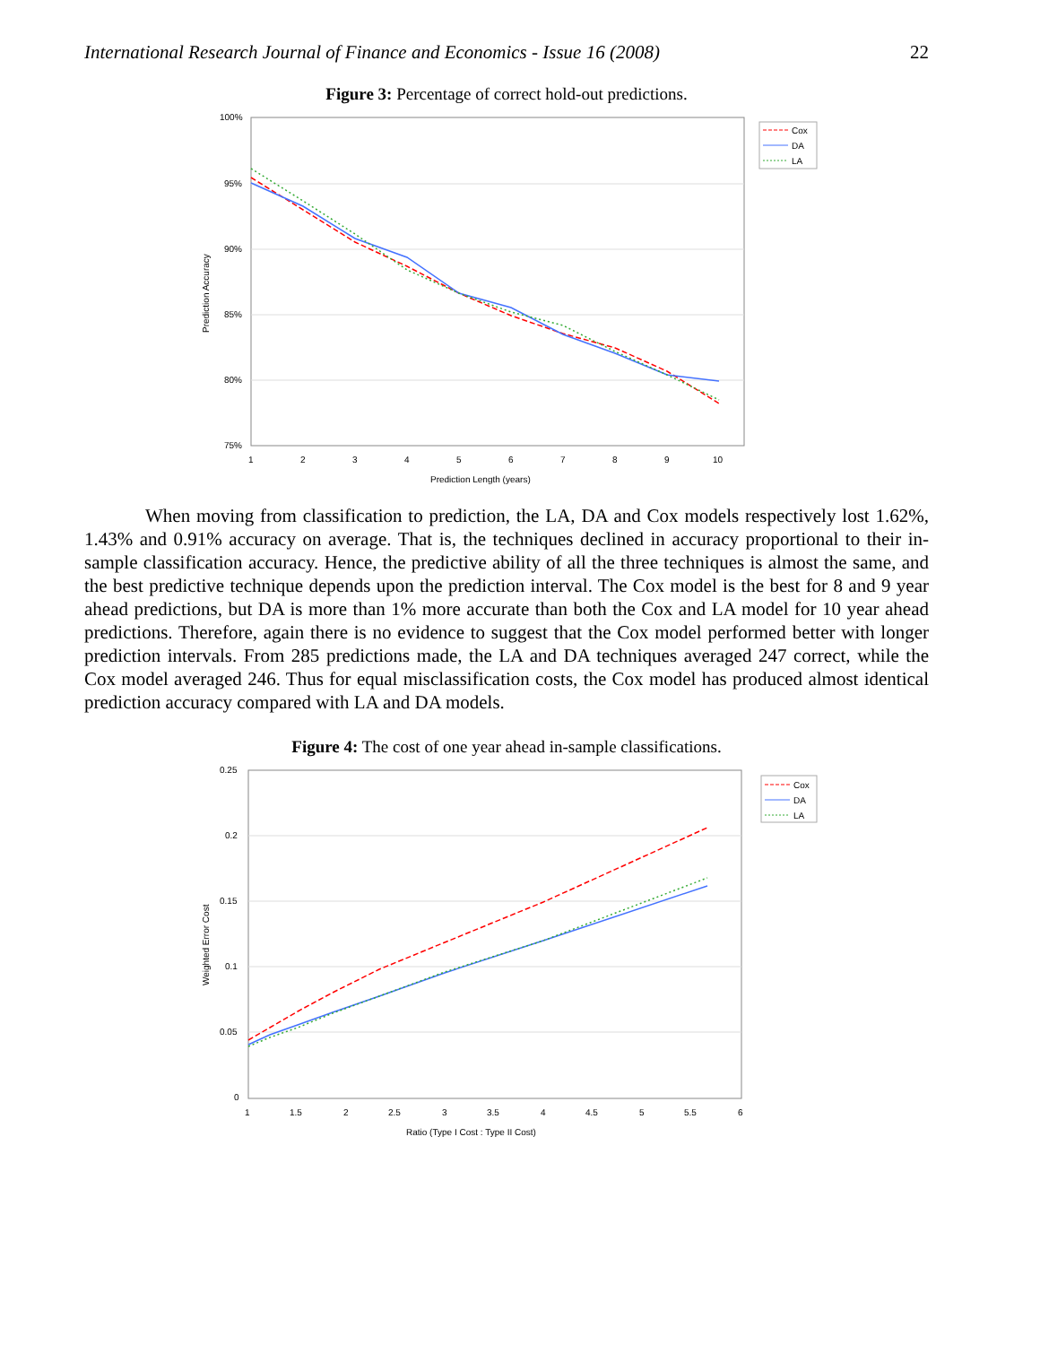International Research Journal of Finance and Economics - Issue 16 (2008) 22
Figure 3: Percentage of correct hold-out predictions.
100%
95%
90%
85%
80%
75%
1
2
3
4
5
6
7
8
9
10
Prediction Length (years)
Prediction Accuracy
Cox
DA
LA
When moving from classification to prediction, the LA, DA and Cox models respectively lost 1.62%, 1.43% and 0.91% accuracy on average. That is, the techniques declined in accuracy proportional to their in-sample classification accuracy. Hence, the predictive ability of all the three techniques is almost the same, and the best predictive technique depends upon the prediction interval. The Cox model is the best for 8 and 9 year ahead predictions, but DA is more than 1% more accurate than both the Cox and LA model for 10 year ahead predictions. Therefore, again there is no evidence to suggest that the Cox model performed better with longer prediction intervals. From 285 predictions made, the LA and DA techniques averaged 247 correct, while the Cox model averaged 246. Thus for equal misclassification costs, the Cox model has produced almost identical prediction accuracy compared with LA and DA models.
Figure 4: The cost of one year ahead in-sample classifications.
0.25
0.2
0.15
0.1
0.05
0
1
1.5
2
2.5
3
3.5
4
4.5
5
5.5
6
Ratio (Type I Cost : Type II Cost)
Weighted Error Cost
Cox
DA
LA